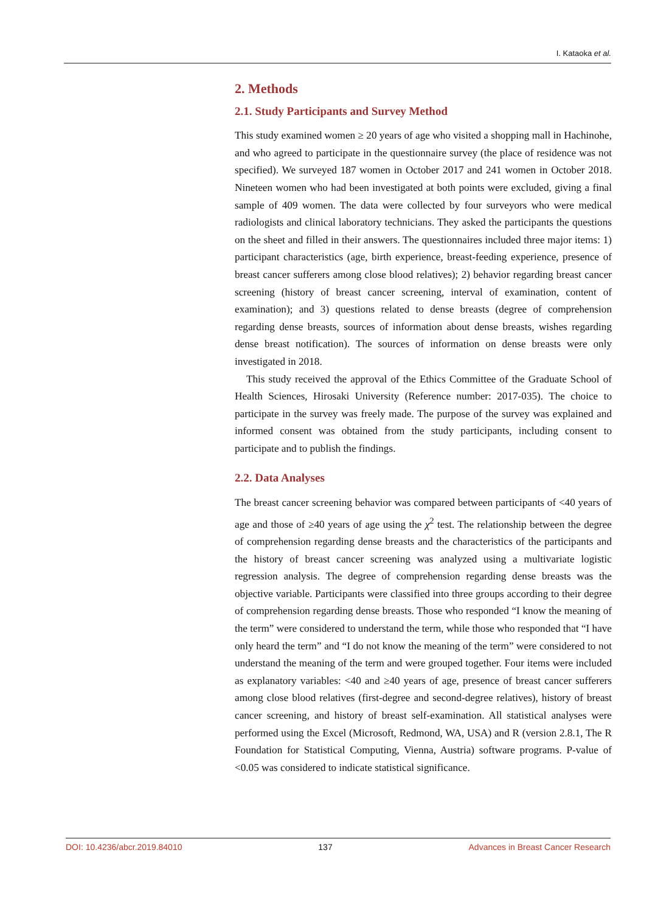I. Kataoka et al.
2. Methods
2.1. Study Participants and Survey Method
This study examined women ≥ 20 years of age who visited a shopping mall in Hachinohe, and who agreed to participate in the questionnaire survey (the place of residence was not specified). We surveyed 187 women in October 2017 and 241 women in October 2018. Nineteen women who had been investigated at both points were excluded, giving a final sample of 409 women. The data were collected by four surveyors who were medical radiologists and clinical laboratory technicians. They asked the participants the questions on the sheet and filled in their answers. The questionnaires included three major items: 1) participant characteristics (age, birth experience, breast-feeding experience, presence of breast cancer sufferers among close blood relatives); 2) behavior regarding breast cancer screening (history of breast cancer screening, interval of examination, content of examination); and 3) questions related to dense breasts (degree of comprehension regarding dense breasts, sources of information about dense breasts, wishes regarding dense breast notification). The sources of information on dense breasts were only investigated in 2018.
This study received the approval of the Ethics Committee of the Graduate School of Health Sciences, Hirosaki University (Reference number: 2017-035). The choice to participate in the survey was freely made. The purpose of the survey was explained and informed consent was obtained from the study participants, including consent to participate and to publish the findings.
2.2. Data Analyses
The breast cancer screening behavior was compared between participants of <40 years of age and those of ≥40 years of age using the χ<sup>2</sup> test. The relationship between the degree of comprehension regarding dense breasts and the characteristics of the participants and the history of breast cancer screening was analyzed using a multivariate logistic regression analysis. The degree of comprehension regarding dense breasts was the objective variable. Participants were classified into three groups according to their degree of comprehension regarding dense breasts. Those who responded “I know the meaning of the term” were considered to understand the term, while those who responded that “I have only heard the term” and “I do not know the meaning of the term” were considered to not understand the meaning of the term and were grouped together. Four items were included as explanatory variables: <40 and ≥40 years of age, presence of breast cancer sufferers among close blood relatives (first-degree and second-degree relatives), history of breast cancer screening, and history of breast self-examination. All statistical analyses were performed using the Excel (Microsoft, Redmond, WA, USA) and R (version 2.8.1, The R Foundation for Statistical Computing, Vienna, Austria) software programs. P-value of <0.05 was considered to indicate statistical significance.
DOI: 10.4236/abcr.2019.84010 137 Advances in Breast Cancer Research